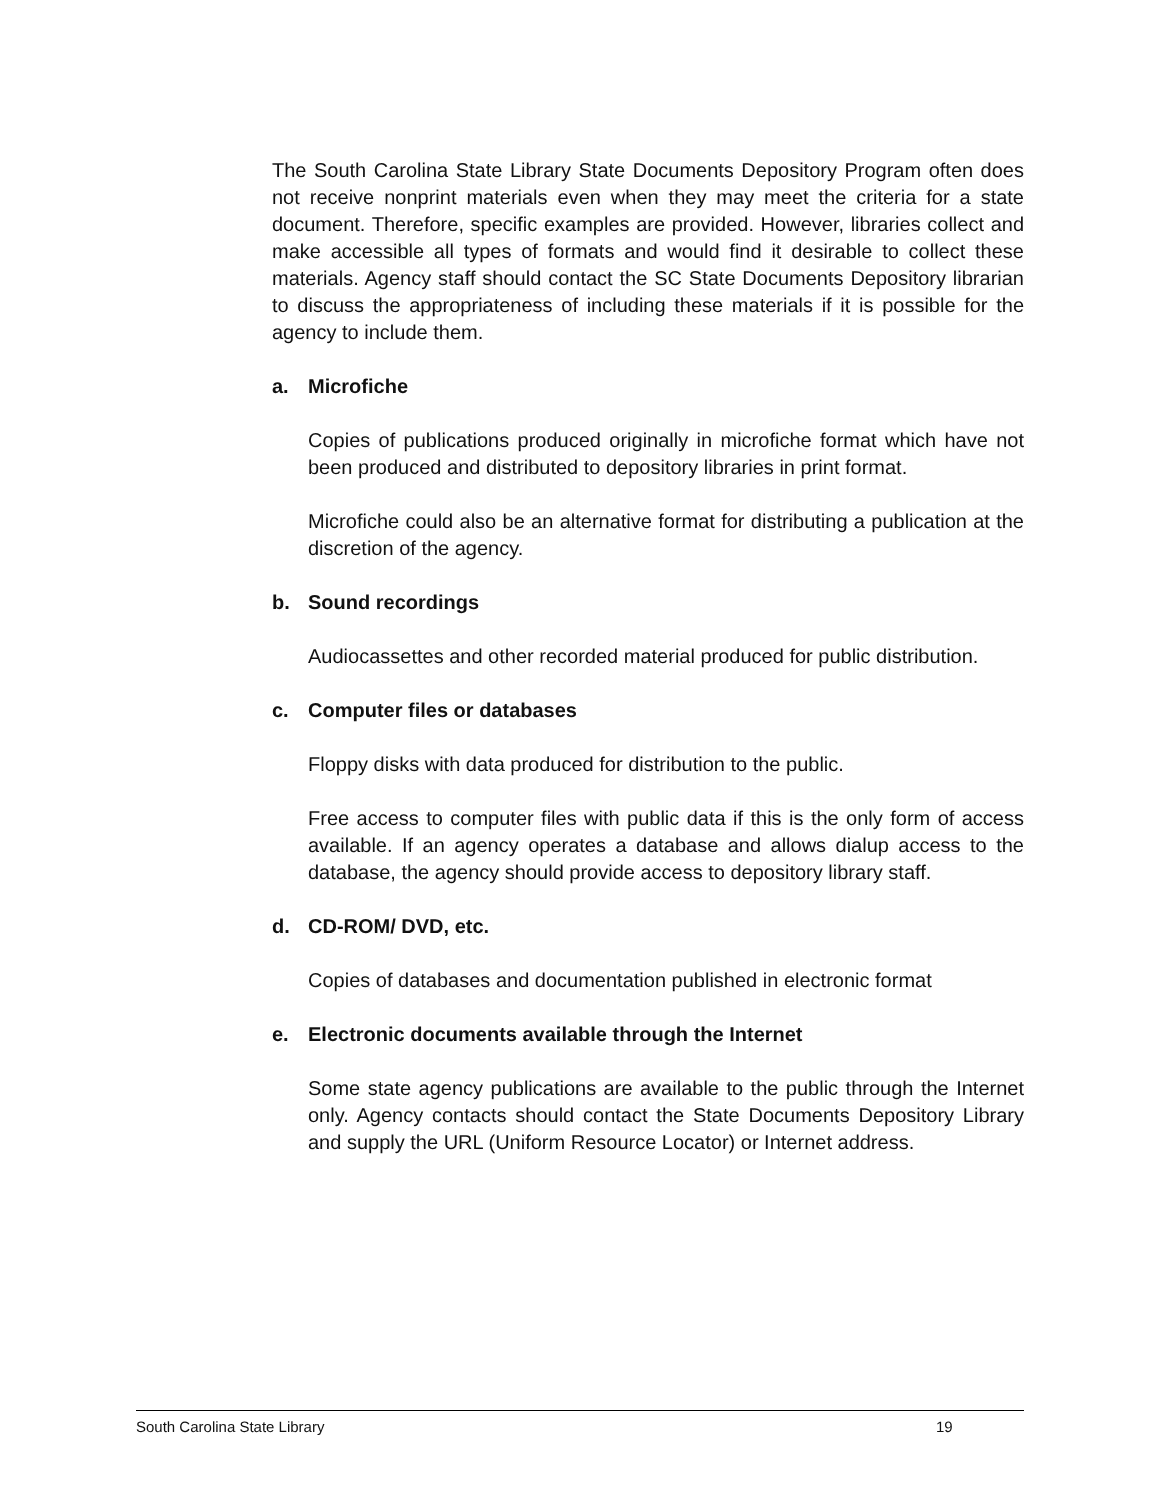The South Carolina State Library State Documents Depository Program often does not receive nonprint materials even when they may meet the criteria for a state document. Therefore, specific examples are provided. However, libraries collect and make accessible all types of formats and would find it desirable to collect these materials. Agency staff should contact the SC State Documents Depository librarian to discuss the appropriateness of including these materials if it is possible for the agency to include them.
a. Microfiche
Copies of publications produced originally in microfiche format which have not been produced and distributed to depository libraries in print format.
Microfiche could also be an alternative format for distributing a publication at the discretion of the agency.
b. Sound recordings
Audiocassettes and other recorded material produced for public distribution.
c. Computer files or databases
Floppy disks with data produced for distribution to the public.
Free access to computer files with public data if this is the only form of access available. If an agency operates a database and allows dialup access to the database, the agency should provide access to depository library staff.
d. CD-ROM/ DVD, etc.
Copies of databases and documentation published in electronic format
e. Electronic documents available through the Internet
Some state agency publications are available to the public through the Internet only. Agency contacts should contact the State Documents Depository Library and supply the URL (Uniform Resource Locator) or Internet address.
South Carolina State Library 19